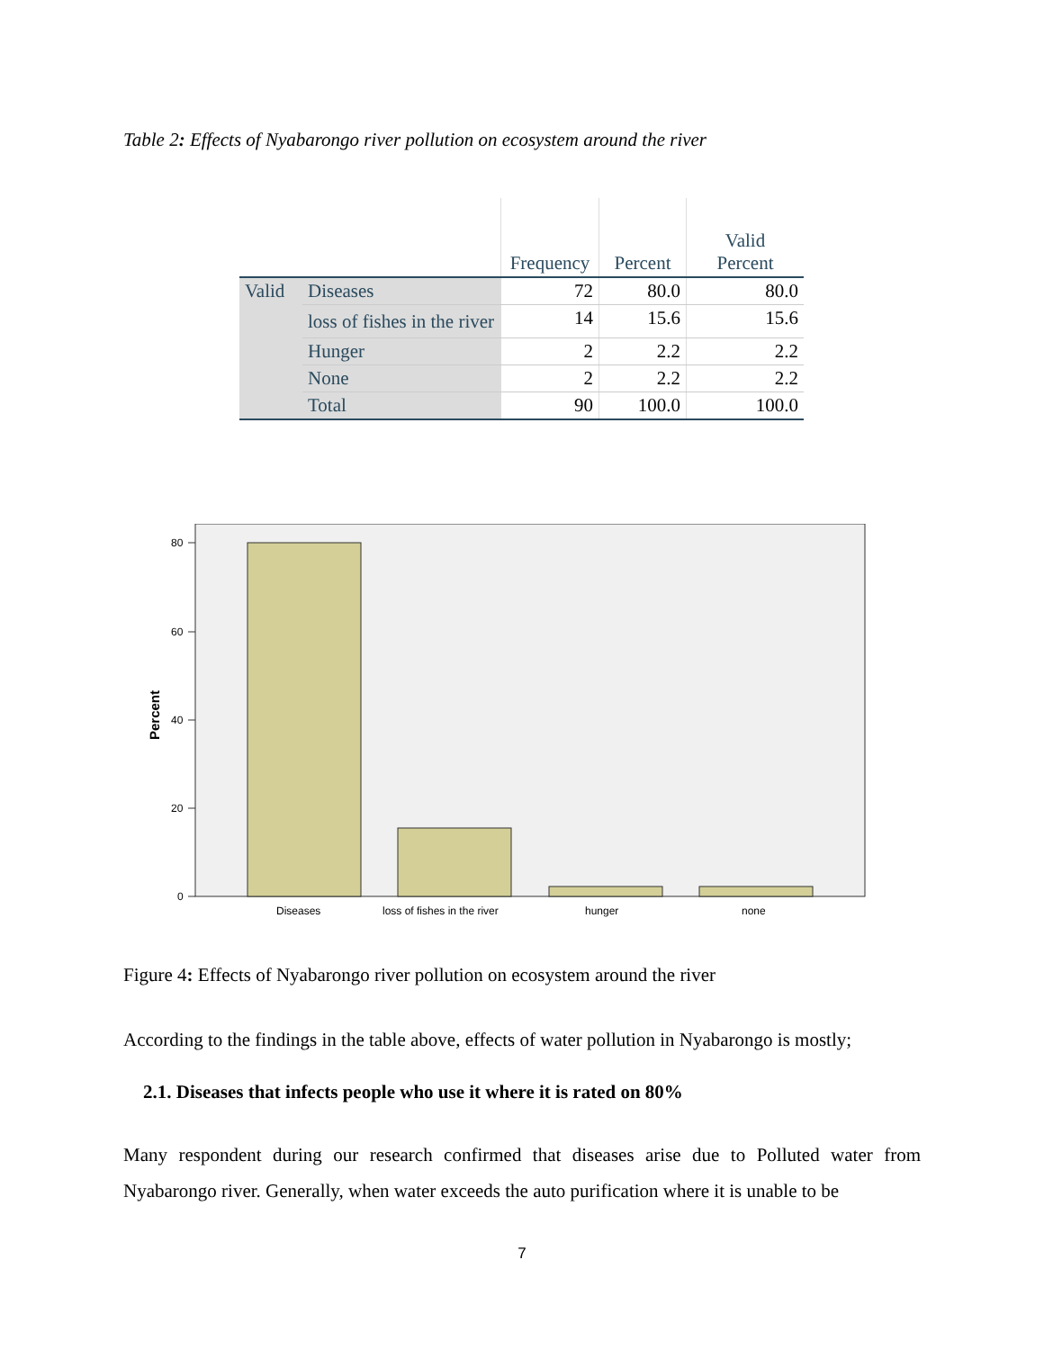Table 2: Effects of Nyabarongo river pollution on ecosystem around the river
| | | Frequency | Percent | Valid Percent |
| --- | --- | --- | --- | --- |
| Valid | Diseases | 72 | 80.0 | 80.0 |
| | loss of fishes in the river | 14 | 15.6 | 15.6 |
| | Hunger | 2 | 2.2 | 2.2 |
| | None | 2 | 2.2 | 2.2 |
| | Total | 90 | 100.0 | 100.0 |
Percent
80
60
40
20
0
Diseases
loss of fishes in the river
hunger
none
Figure 4: Effects of Nyabarongo river pollution on ecosystem around the river
According to the findings in the table above, effects of water pollution in Nyabarongo is mostly;
2.1. Diseases that infects people who use it where it is rated on 80%
Many respondent during our research confirmed that diseases arise due to Polluted water from Nyabarongo river. Generally, when water exceeds the auto purification where it is unable to be
7